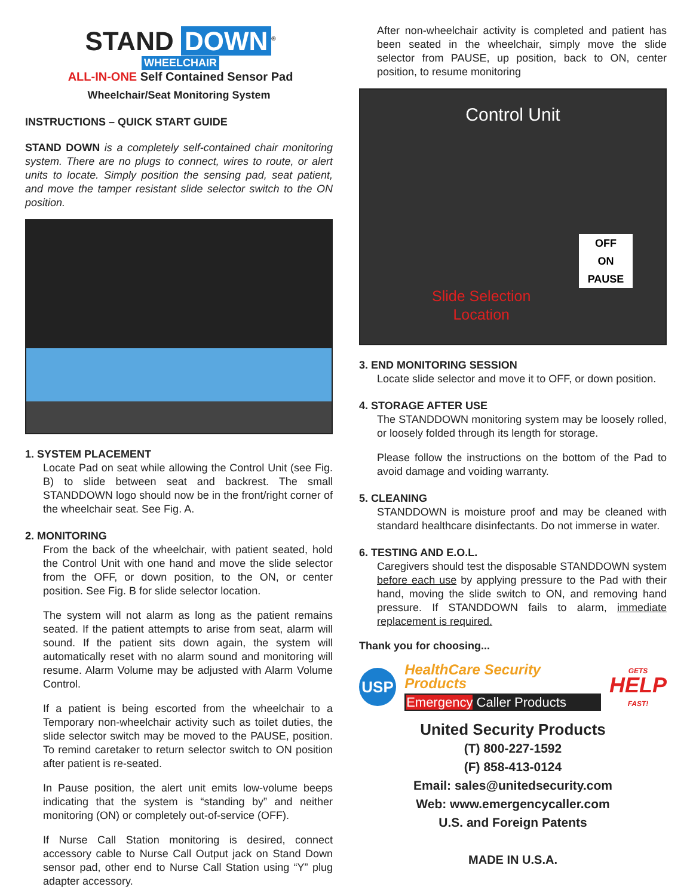STAND DOWN<sup>®</sup>
WHEELCHAIR
ALL-IN-ONE Self Contained Sensor Pad
Wheelchair/Seat Monitoring System
INSTRUCTIONS – QUICK START GUIDE
STAND DOWN is a completely self-contained chair monitoring system. There are no plugs to connect, wires to route, or alert units to locate. Simply position the sensing pad, seat patient, and move the tamper resistant slide selector switch to the ON position.
1. SYSTEM PLACEMENT
Locate Pad on seat while allowing the Control Unit (see Fig. B) to slide between seat and backrest. The small STANDDOWN logo should now be in the front/right corner of the wheelchair seat. See Fig. A.
2. MONITORING
From the back of the wheelchair, with patient seated, hold the Control Unit with one hand and move the slide selector from the OFF, or down position, to the ON, or center position. See Fig. B for slide selector location.
The system will not alarm as long as the patient remains seated. If the patient attempts to arise from seat, alarm will sound. If the patient sits down again, the system will automatically reset with no alarm sound and monitoring will resume. Alarm Volume may be adjusted with Alarm Volume Control.
If a patient is being escorted from the wheelchair to a Temporary non-wheelchair activity such as toilet duties, the slide selector switch may be moved to the PAUSE, position. To remind caretaker to return selector switch to ON position after patient is re-seated.
In Pause position, the alert unit emits low-volume beeps indicating that the system is “standing by” and neither monitoring (ON) or completely out-of-service (OFF).
If Nurse Call Station monitoring is desired, connect accessory cable to Nurse Call Output jack on Stand Down sensor pad, other end to Nurse Call Station using “Y” plug adapter accessory.
After non-wheelchair activity is completed and patient has been seated in the wheelchair, simply move the slide selector from PAUSE, up position, back to ON, center position, to resume monitoring
Control Unit
OFF
ON
PAUSE
Slide Selection
Location
3. END MONITORING SESSION
Locate slide selector and move it to OFF, or down position.
4. STORAGE AFTER USE
The STANDDOWN monitoring system may be loosely rolled, or loosely folded through its length for storage.
Please follow the instructions on the bottom of the Pad to avoid damage and voiding warranty.
5. CLEANING
STANDDOWN is moisture proof and may be cleaned with standard healthcare disinfectants. Do not immerse in water.
6. TESTING AND E.O.L.
Caregivers should test the disposable STANDDOWN system before each use by applying pressure to the Pad with their hand, moving the slide switch to ON, and removing hand pressure. If STANDDOWN fails to alarm, immediate replacement is required.
Thank you for choosing...
USP
HealthCare Security Products
Emergency Caller Products
GETS
HELP
FAST!
United Security Products
(T) 800-227-1592
(F) 858-413-0124
Email: sales@unitedsecurity.com
Web: www.emergencycaller.com
U.S. and Foreign Patents
MADE IN U.S.A.